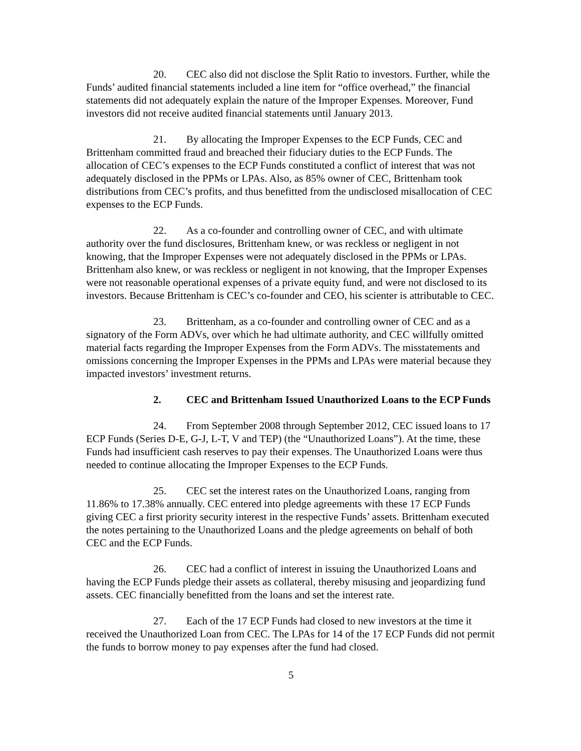20. CEC also did not disclose the Split Ratio to investors. Further, while the Funds’ audited financial statements included a line item for “office overhead,” the financial statements did not adequately explain the nature of the Improper Expenses. Moreover, Fund investors did not receive audited financial statements until January 2013.
21. By allocating the Improper Expenses to the ECP Funds, CEC and Brittenham committed fraud and breached their fiduciary duties to the ECP Funds. The allocation of CEC’s expenses to the ECP Funds constituted a conflict of interest that was not adequately disclosed in the PPMs or LPAs. Also, as 85% owner of CEC, Brittenham took distributions from CEC’s profits, and thus benefitted from the undisclosed misallocation of CEC expenses to the ECP Funds.
22. As a co-founder and controlling owner of CEC, and with ultimate authority over the fund disclosures, Brittenham knew, or was reckless or negligent in not knowing, that the Improper Expenses were not adequately disclosed in the PPMs or LPAs. Brittenham also knew, or was reckless or negligent in not knowing, that the Improper Expenses were not reasonable operational expenses of a private equity fund, and were not disclosed to its investors. Because Brittenham is CEC’s co-founder and CEO, his scienter is attributable to CEC.
23. Brittenham, as a co-founder and controlling owner of CEC and as a signatory of the Form ADVs, over which he had ultimate authority, and CEC willfully omitted material facts regarding the Improper Expenses from the Form ADVs. The misstatements and omissions concerning the Improper Expenses in the PPMs and LPAs were material because they impacted investors’ investment returns.
2. CEC and Brittenham Issued Unauthorized Loans to the ECP Funds
24. From September 2008 through September 2012, CEC issued loans to 17 ECP Funds (Series D-E, G-J, L-T, V and TEP) (the “Unauthorized Loans”). At the time, these Funds had insufficient cash reserves to pay their expenses. The Unauthorized Loans were thus needed to continue allocating the Improper Expenses to the ECP Funds.
25. CEC set the interest rates on the Unauthorized Loans, ranging from 11.86% to 17.38% annually. CEC entered into pledge agreements with these 17 ECP Funds giving CEC a first priority security interest in the respective Funds’ assets. Brittenham executed the notes pertaining to the Unauthorized Loans and the pledge agreements on behalf of both CEC and the ECP Funds.
26. CEC had a conflict of interest in issuing the Unauthorized Loans and having the ECP Funds pledge their assets as collateral, thereby misusing and jeopardizing fund assets. CEC financially benefitted from the loans and set the interest rate.
27. Each of the 17 ECP Funds had closed to new investors at the time it received the Unauthorized Loan from CEC. The LPAs for 14 of the 17 ECP Funds did not permit the funds to borrow money to pay expenses after the fund had closed.
5